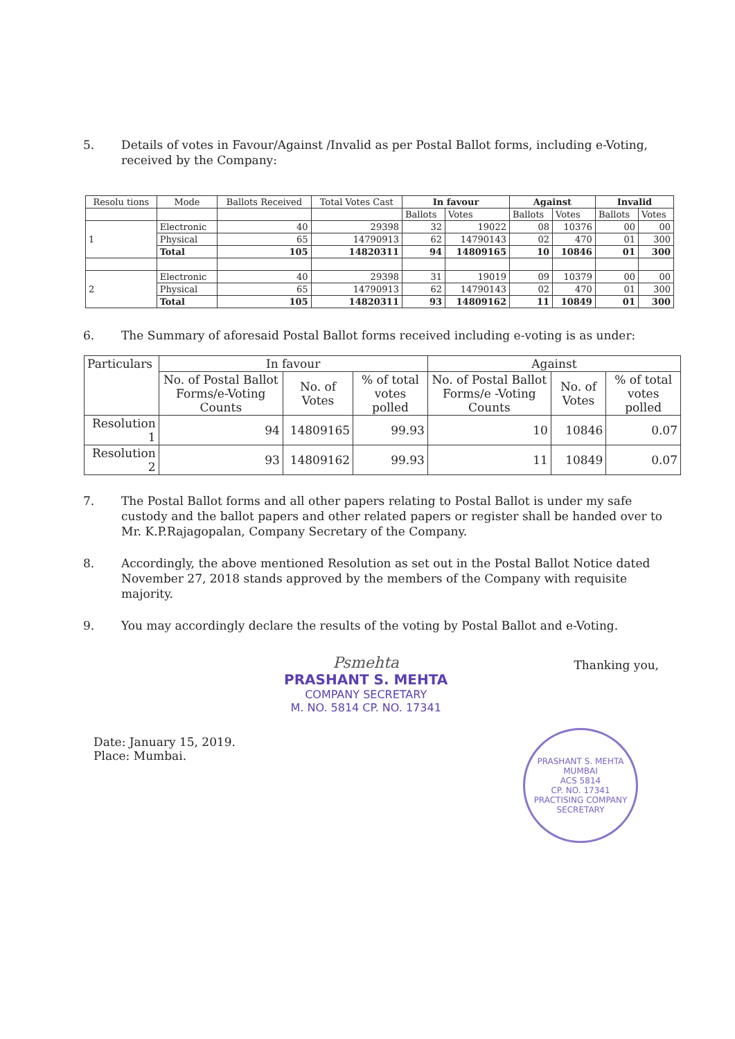5. Details of votes in Favour/Against /Invalid as per Postal Ballot forms, including e-Voting, received by the Company:
| Resolu tions | Mode | Ballots Received | Total Votes Cast | In favour | | Against | | Invalid | |
| --- | --- | --- | --- | --- | --- | --- | --- | --- | --- |
| | | | | Ballots | Votes | Ballots | Votes | Ballots | Votes |
| 1 | Electronic | 40 | 29398 | 32 | 19022 | 08 | 10376 | 00 | 00 |
| | Physical | 65 | 14790913 | 62 | 14790143 | 02 | 470 | 01 | 300 |
| | Total | 105 | 14820311 | 94 | 14809165 | 10 | 10846 | 01 | 300 |
| 2 | Electronic | 40 | 29398 | 31 | 19019 | 09 | 10379 | 00 | 00 |
| | Physical | 65 | 14790913 | 62 | 14790143 | 02 | 470 | 01 | 300 |
| | Total | 105 | 14820311 | 93 | 14809162 | 11 | 10849 | 01 | 300 |
6. The Summary of aforesaid Postal Ballot forms received including e-voting is as under:
| Particulars | In favour | | | Against | | |
| --- | --- | --- | --- | --- | --- | --- |
| | No. of Postal Ballot Forms/e-Voting Counts | No. of Votes | % of total votes polled | No. of Postal Ballot Forms/e -Voting Counts | No. of Votes | % of total votes polled |
| Resolution 1 | 94 | 14809165 | 99.93 | 10 | 10846 | 0.07 |
| Resolution 2 | 93 | 14809162 | 99.93 | 11 | 10849 | 0.07 |
7. The Postal Ballot forms and all other papers relating to Postal Ballot is under my safe custody and the ballot papers and other related papers or register shall be handed over to Mr. K.P.Rajagopalan, Company Secretary of the Company.
8. Accordingly, the above mentioned Resolution as set out in the Postal Ballot Notice dated November 27, 2018 stands approved by the members of the Company with requisite majority.
9. You may accordingly declare the results of the voting by Postal Ballot and e-Voting.
Psmehta
PRASHANT S. MEHTA
COMPANY SECRETARY
M. NO. 5814 CP. NO. 17341
Thanking you,
Date: January 15, 2019.
Place: Mumbai.
PRASHANT S. MEHTA
MUMBAI
ACS 5814
CP. NO. 17341
PRACTISING COMPANY SECRETARY